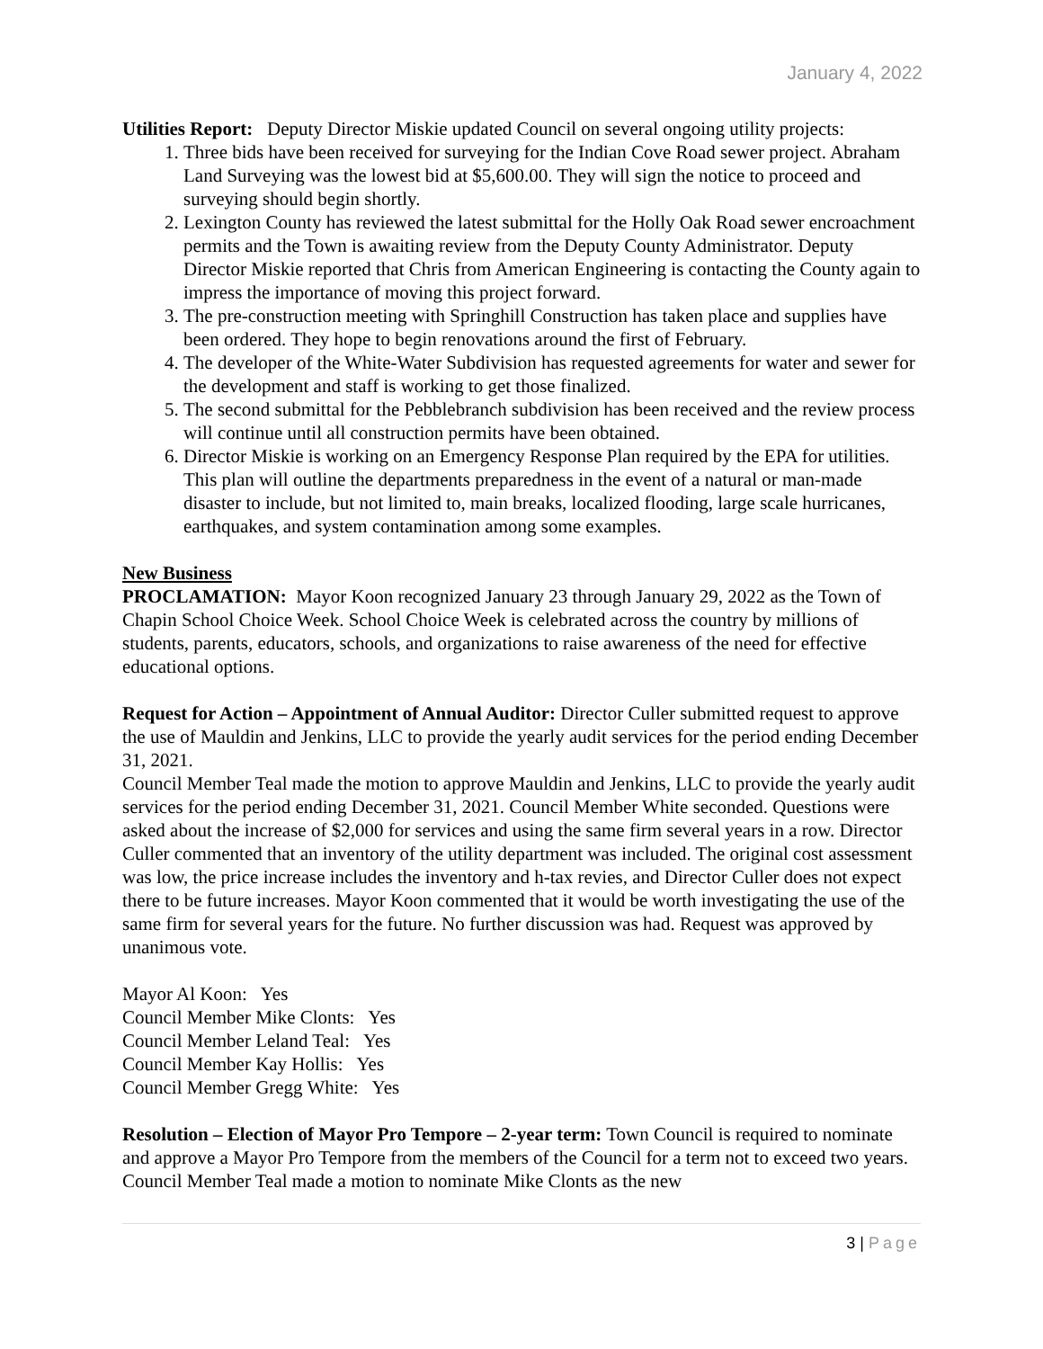January 4, 2022
Utilities Report: Deputy Director Miskie updated Council on several ongoing utility projects:
1. Three bids have been received for surveying for the Indian Cove Road sewer project. Abraham Land Surveying was the lowest bid at $5,600.00. They will sign the notice to proceed and surveying should begin shortly.
2. Lexington County has reviewed the latest submittal for the Holly Oak Road sewer encroachment permits and the Town is awaiting review from the Deputy County Administrator. Deputy Director Miskie reported that Chris from American Engineering is contacting the County again to impress the importance of moving this project forward.
3. The pre-construction meeting with Springhill Construction has taken place and supplies have been ordered. They hope to begin renovations around the first of February.
4. The developer of the White-Water Subdivision has requested agreements for water and sewer for the development and staff is working to get those finalized.
5. The second submittal for the Pebblebranch subdivision has been received and the review process will continue until all construction permits have been obtained.
6. Director Miskie is working on an Emergency Response Plan required by the EPA for utilities. This plan will outline the departments preparedness in the event of a natural or man-made disaster to include, but not limited to, main breaks, localized flooding, large scale hurricanes, earthquakes, and system contamination among some examples.
New Business
PROCLAMATION: Mayor Koon recognized January 23 through January 29, 2022 as the Town of Chapin School Choice Week. School Choice Week is celebrated across the country by millions of students, parents, educators, schools, and organizations to raise awareness of the need for effective educational options.
Request for Action – Appointment of Annual Auditor: Director Culler submitted request to approve the use of Mauldin and Jenkins, LLC to provide the yearly audit services for the period ending December 31, 2021.
Council Member Teal made the motion to approve Mauldin and Jenkins, LLC to provide the yearly audit services for the period ending December 31, 2021. Council Member White seconded. Questions were asked about the increase of $2,000 for services and using the same firm several years in a row. Director Culler commented that an inventory of the utility department was included. The original cost assessment was low, the price increase includes the inventory and h-tax revies, and Director Culler does not expect there to be future increases. Mayor Koon commented that it would be worth investigating the use of the same firm for several years for the future. No further discussion was had. Request was approved by unanimous vote.
Mayor Al Koon: Yes
Council Member Mike Clonts: Yes
Council Member Leland Teal: Yes
Council Member Kay Hollis: Yes
Council Member Gregg White: Yes
Resolution – Election of Mayor Pro Tempore – 2-year term: Town Council is required to nominate and approve a Mayor Pro Tempore from the members of the Council for a term not to exceed two years. Council Member Teal made a motion to nominate Mike Clonts as the new
3 | Page